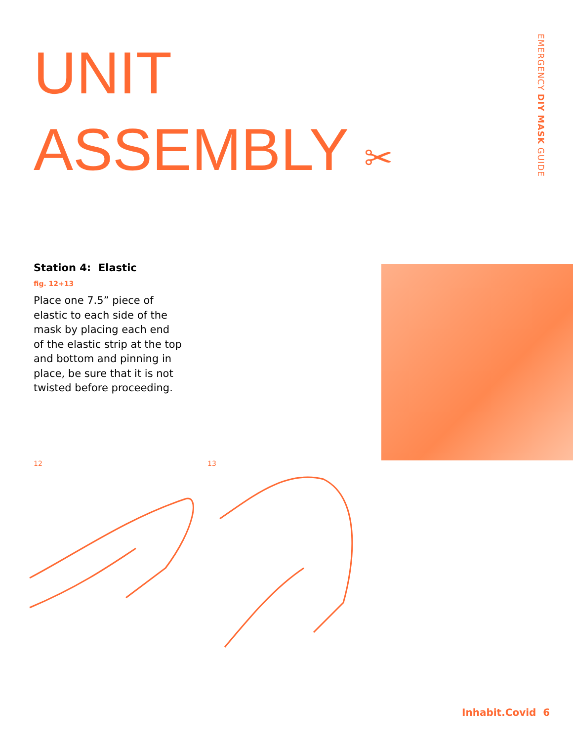UNIT
ASSEMBLY ✂
EMERGENCY DIY MASK GUIDE
Station 4: Elastic
fig. 12+13
Place one 7.5” piece of elastic to each side of the mask by placing each end of the elastic strip at the top and bottom and pinning in place, be sure that it is not twisted before proceeding.
12 13
Inhabit.Covid 6